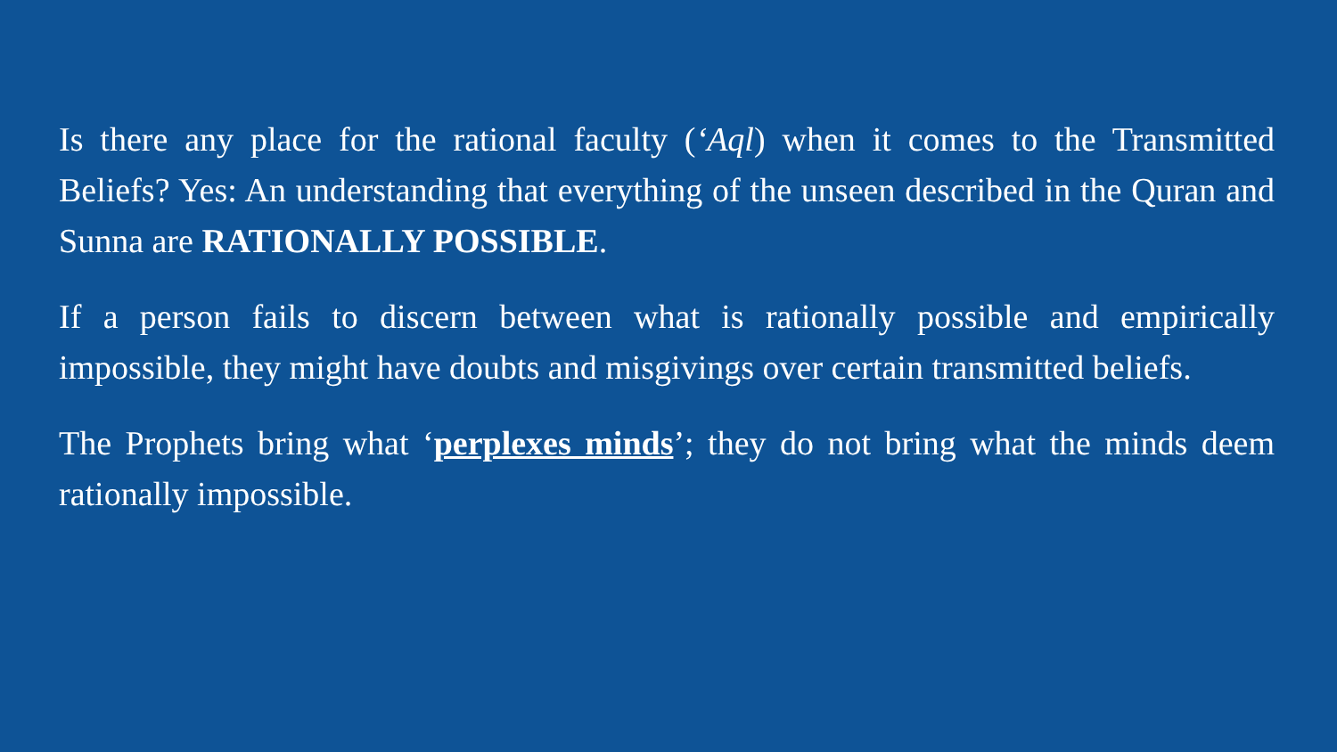Is there any place for the rational faculty (‘Aql) when it comes to the Transmitted Beliefs? Yes: An understanding that everything of the unseen described in the Quran and Sunna are RATIONALLY POSSIBLE.
If a person fails to discern between what is rationally possible and empirically impossible, they might have doubts and misgivings over certain transmitted beliefs.
The Prophets bring what ‘perplexes minds’; they do not bring what the minds deem rationally impossible.